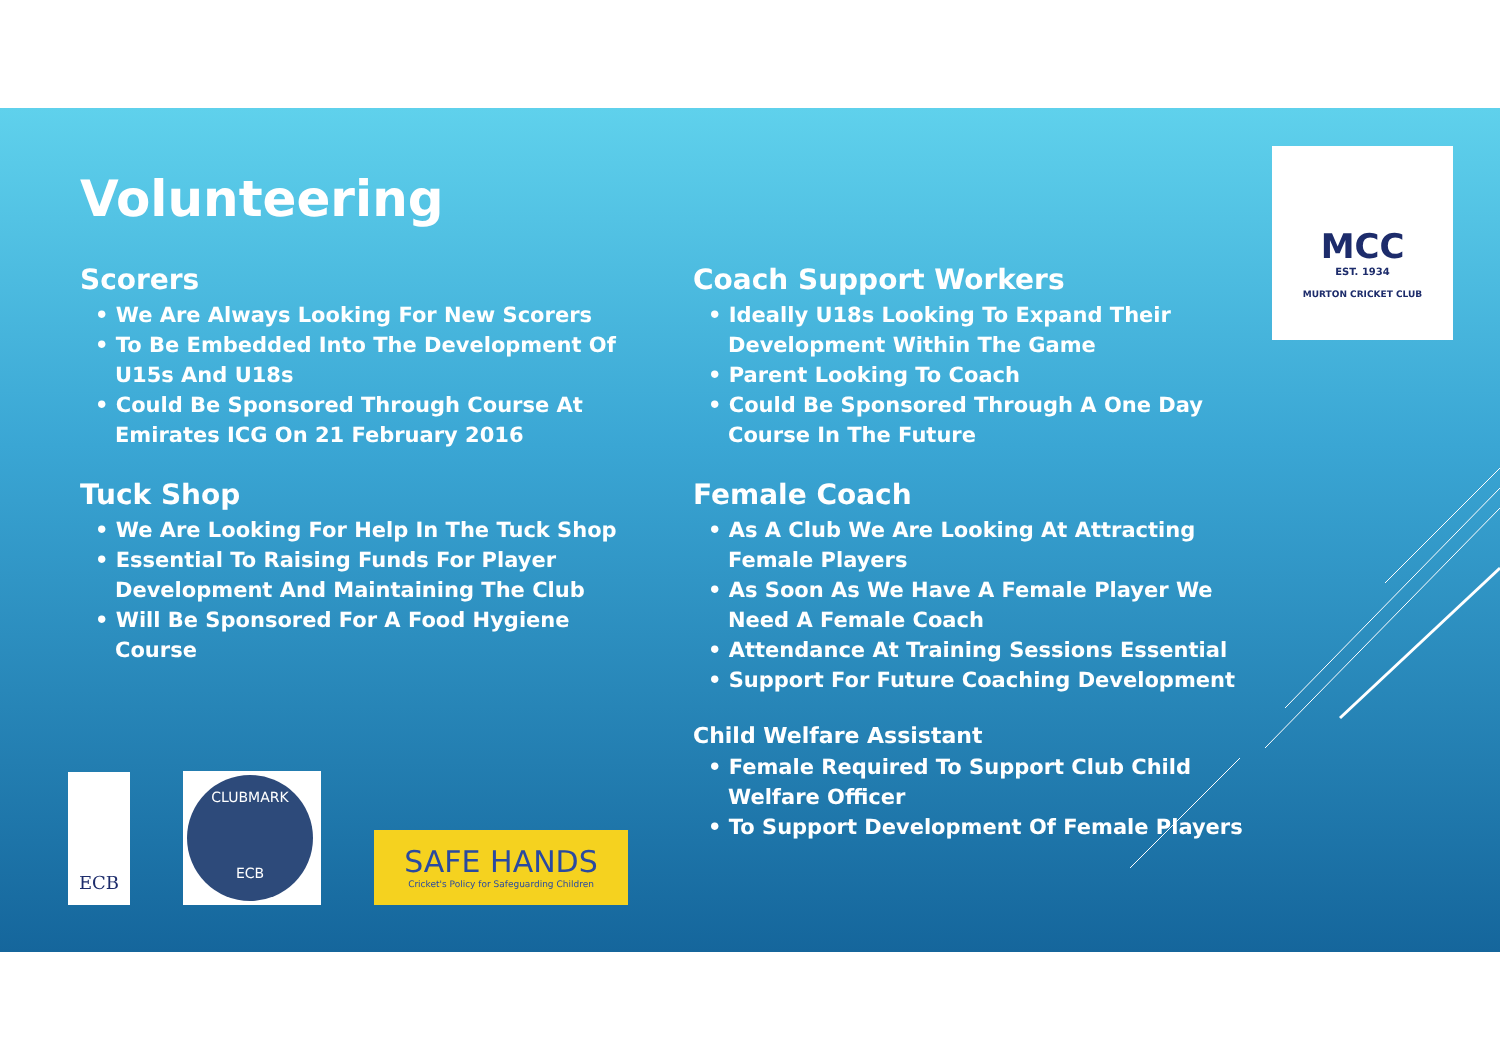Volunteering
Scorers
• We Are Always Looking For New Scorers
• To Be Embedded Into The Development Of U15s And U18s
• Could Be Sponsored Through Course At Emirates ICG On 21 February 2016
Tuck Shop
• We Are Looking For Help In The Tuck Shop
• Essential To Raising Funds For Player Development And Maintaining The Club
• Will Be Sponsored For A Food Hygiene Course
Coach Support Workers
• Ideally U18s Looking To Expand Their Development Within The Game
• Parent Looking To Coach
• Could Be Sponsored Through A One Day Course In The Future
Female Coach
• As A Club We Are Looking At Attracting Female Players
• As Soon As We Have A Female Player We Need A Female Coach
• Attendance At Training Sessions Essential
• Support For Future Coaching Development
Child Welfare Assistant
• Female Required To Support Club Child Welfare Officer
• To Support Development Of Female Players
MCC
EST. 1934
MURTON CRICKET CLUB
ECB
CLUBMARK
ECB
SAFE HANDS
Cricket's Policy for Safeguarding Children